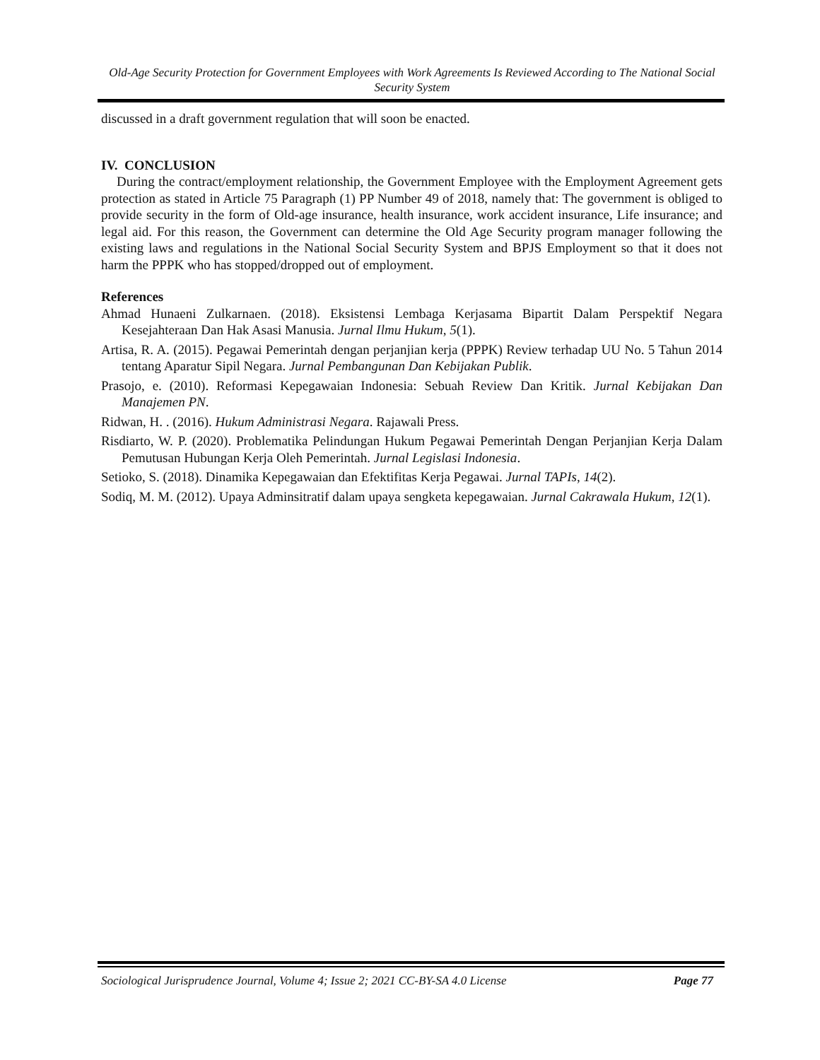Old-Age Security Protection for Government Employees with Work Agreements Is Reviewed According to The National Social Security System
discussed in a draft government regulation that will soon be enacted.
IV. CONCLUSION
During the contract/employment relationship, the Government Employee with the Employment Agreement gets protection as stated in Article 75 Paragraph (1) PP Number 49 of 2018, namely that: The government is obliged to provide security in the form of Old-age insurance, health insurance, work accident insurance, Life insurance; and legal aid. For this reason, the Government can determine the Old Age Security program manager following the existing laws and regulations in the National Social Security System and BPJS Employment so that it does not harm the PPPK who has stopped/dropped out of employment.
References
Ahmad Hunaeni Zulkarnaen. (2018). Eksistensi Lembaga Kerjasama Bipartit Dalam Perspektif Negara Kesejahteraan Dan Hak Asasi Manusia. Jurnal Ilmu Hukum, 5(1).
Artisa, R. A. (2015). Pegawai Pemerintah dengan perjanjian kerja (PPPK) Review terhadap UU No. 5 Tahun 2014 tentang Aparatur Sipil Negara. Jurnal Pembangunan Dan Kebijakan Publik.
Prasojo, e. (2010). Reformasi Kepegawaian Indonesia: Sebuah Review Dan Kritik. Jurnal Kebijakan Dan Manajemen PN.
Ridwan, H. . (2016). Hukum Administrasi Negara. Rajawali Press.
Risdiarto, W. P. (2020). Problematika Pelindungan Hukum Pegawai Pemerintah Dengan Perjanjian Kerja Dalam Pemutusan Hubungan Kerja Oleh Pemerintah. Jurnal Legislasi Indonesia.
Setioko, S. (2018). Dinamika Kepegawaian dan Efektifitas Kerja Pegawai. Jurnal TAPIs, 14(2).
Sodiq, M. M. (2012). Upaya Adminsitratif dalam upaya sengketa kepegawaian. Jurnal Cakrawala Hukum, 12(1).
Sociological Jurisprudence Journal, Volume 4; Issue 2; 2021 CC-BY-SA 4.0 License Page 77